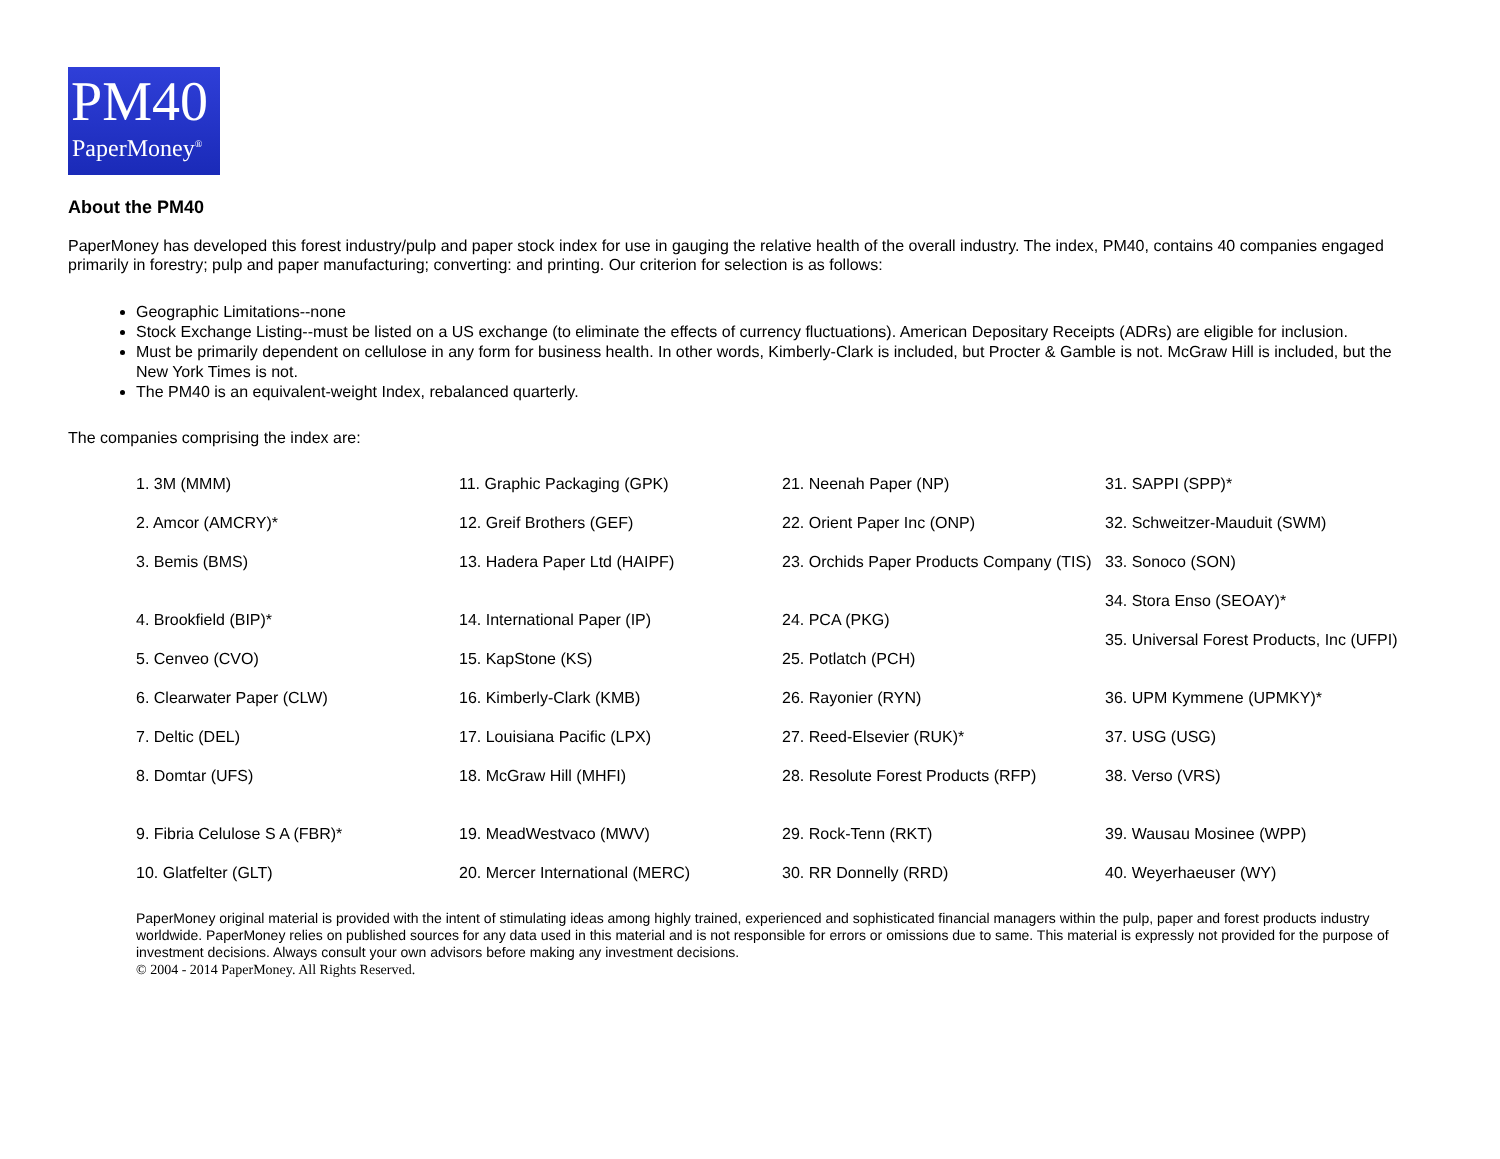PM40
PaperMoney<sup>®</sup>
About the PM40
PaperMoney has developed this forest industry/pulp and paper stock index for use in gauging the relative health of the overall industry. The index, PM40, contains 40 companies engaged primarily in forestry; pulp and paper manufacturing; converting: and printing. Our criterion for selection is as follows:
Geographic Limitations--none
Stock Exchange Listing--must be listed on a US exchange (to eliminate the effects of currency fluctuations). American Depositary Receipts (ADRs) are eligible for inclusion.
Must be primarily dependent on cellulose in any form for business health. In other words, Kimberly-Clark is included, but Procter & Gamble is not. McGraw Hill is included, but the New York Times is not.
The PM40 is an equivalent-weight Index, rebalanced quarterly.
The companies comprising the index are:
1. 3M (MMM)
2. Amcor (AMCRY)*
3. Bemis (BMS)
4. Brookfield (BIP)*
5. Cenveo (CVO)
6. Clearwater Paper (CLW)
7. Deltic (DEL)
8. Domtar (UFS)
9. Fibria Celulose S A (FBR)*
10. Glatfelter (GLT)
11. Graphic Packaging (GPK)
12. Greif Brothers (GEF)
13. Hadera Paper Ltd (HAIPF)
14. International Paper (IP)
15. KapStone (KS)
16. Kimberly-Clark (KMB)
17. Louisiana Pacific (LPX)
18. McGraw Hill (MHFI)
19. MeadWestvaco (MWV)
20. Mercer International (MERC)
21. Neenah Paper (NP)
22. Orient Paper Inc (ONP)
23. Orchids Paper Products Company (TIS)
24. PCA (PKG)
25. Potlatch (PCH)
26. Rayonier (RYN)
27. Reed-Elsevier (RUK)*
28. Resolute Forest Products (RFP)
29. Rock-Tenn (RKT)
30. RR Donnelly (RRD)
31. SAPPI (SPP)*
32. Schweitzer-Mauduit (SWM)
33. Sonoco (SON)
34. Stora Enso (SEOAY)*
35. Universal Forest Products, Inc (UFPI)
36. UPM Kymmene (UPMKY)*
37. USG (USG)
38. Verso (VRS)
39. Wausau Mosinee (WPP)
40. Weyerhaeuser (WY)
PaperMoney original material is provided with the intent of stimulating ideas among highly trained, experienced and sophisticated financial managers within the pulp, paper and forest products industry worldwide. PaperMoney relies on published sources for any data used in this material and is not responsible for errors or omissions due to same. This material is expressly not provided for the purpose of investment decisions. Always consult your own advisors before making any investment decisions.
© 2004 - 2014 PaperMoney. All Rights Reserved.